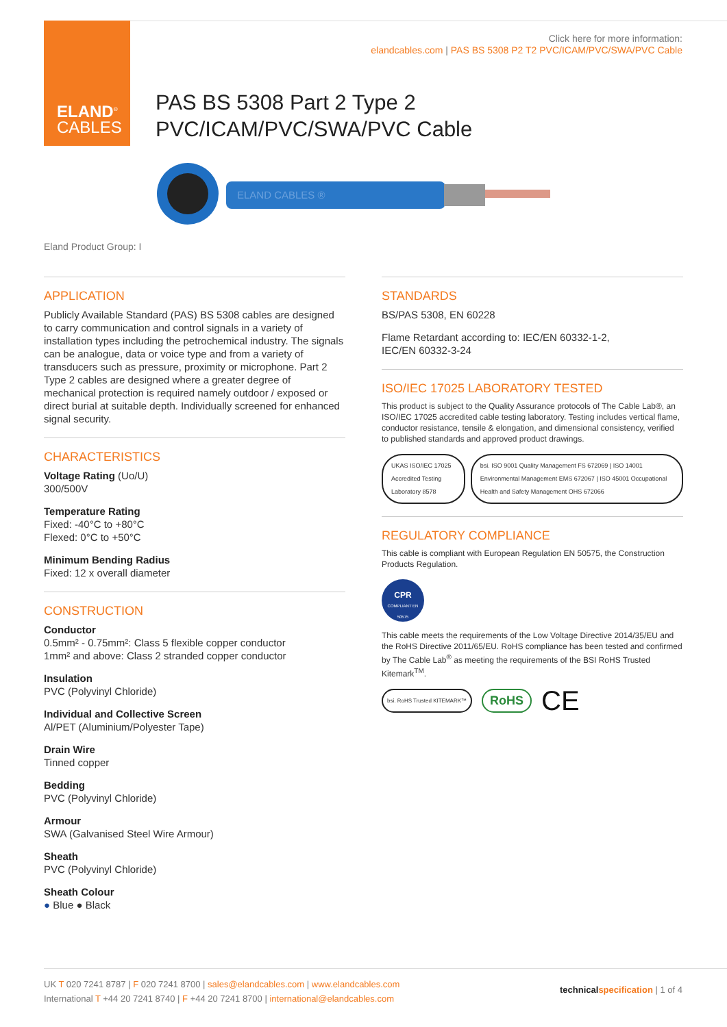ELAND<sup>®</sup>
CABLES
Click here for more information:
elandcables.com | PAS BS 5308 P2 T2 PVC/ICAM/PVC/SWA/PVC Cable
PAS BS 5308 Part 2 Type 2
PVC/ICAM/PVC/SWA/PVC Cable
ELAND CABLES ®
Eland Product Group: I
APPLICATION
Publicly Available Standard (PAS) BS 5308 cables are designed to carry communication and control signals in a variety of installation types including the petrochemical industry. The signals can be analogue, data or voice type and from a variety of transducers such as pressure, proximity or microphone. Part 2 Type 2 cables are designed where a greater degree of mechanical protection is required namely outdoor / exposed or direct burial at suitable depth. Individually screened for enhanced signal security.
CHARACTERISTICS
Voltage Rating (Uo/U)
300/500V
Temperature Rating
Fixed: -40°C to +80°C
Flexed: 0°C to +50°C
Minimum Bending Radius
Fixed: 12 x overall diameter
CONSTRUCTION
Conductor
0.5mm² - 0.75mm²: Class 5 flexible copper conductor
1mm² and above: Class 2 stranded copper conductor
Insulation
PVC (Polyvinyl Chloride)
Individual and Collective Screen
Al/PET (Aluminium/Polyester Tape)
Drain Wire
Tinned copper
Bedding
PVC (Polyvinyl Chloride)
Armour
SWA (Galvanised Steel Wire Armour)
Sheath
PVC (Polyvinyl Chloride)
Sheath Colour
● Blue ● Black
STANDARDS
BS/PAS 5308, EN 60228
Flame Retardant according to: IEC/EN 60332-1-2,
IEC/EN 60332-3-24
ISO/IEC 17025 LABORATORY TESTED
This product is subject to the Quality Assurance protocols of The Cable Lab®, an ISO/IEC 17025 accredited cable testing laboratory. Testing includes vertical flame, conductor resistance, tensile & elongation, and dimensional consistency, verified to published standards and approved product drawings.
UKAS ISO/IEC 17025 Accredited Testing Laboratory 8578
bsi. ISO 9001 Quality Management FS 672069 | ISO 14001 Environmental Management EMS 672067 | ISO 45001 Occupational Health and Safety Management OHS 672066
REGULATORY COMPLIANCE
This cable is compliant with European Regulation EN 50575, the Construction Products Regulation.
CPR
COMPLIANT EN 50575
This cable meets the requirements of the Low Voltage Directive 2014/35/EU and the RoHS Directive 2011/65/EU. RoHS compliance has been tested and confirmed by The Cable Lab<sup>®</sup> as meeting the requirements of the BSI RoHS Trusted Kitemark<sup>TM</sup>.
bsi. RoHS Trusted KITEMARK™ RoHS CE
UK T 020 7241 8787 | F 020 7241 8700 | sales@elandcables.com | www.elandcables.com
International T +44 20 7241 8740 | F +44 20 7241 8700 | international@elandcables.com
technical specification | 1 of 4